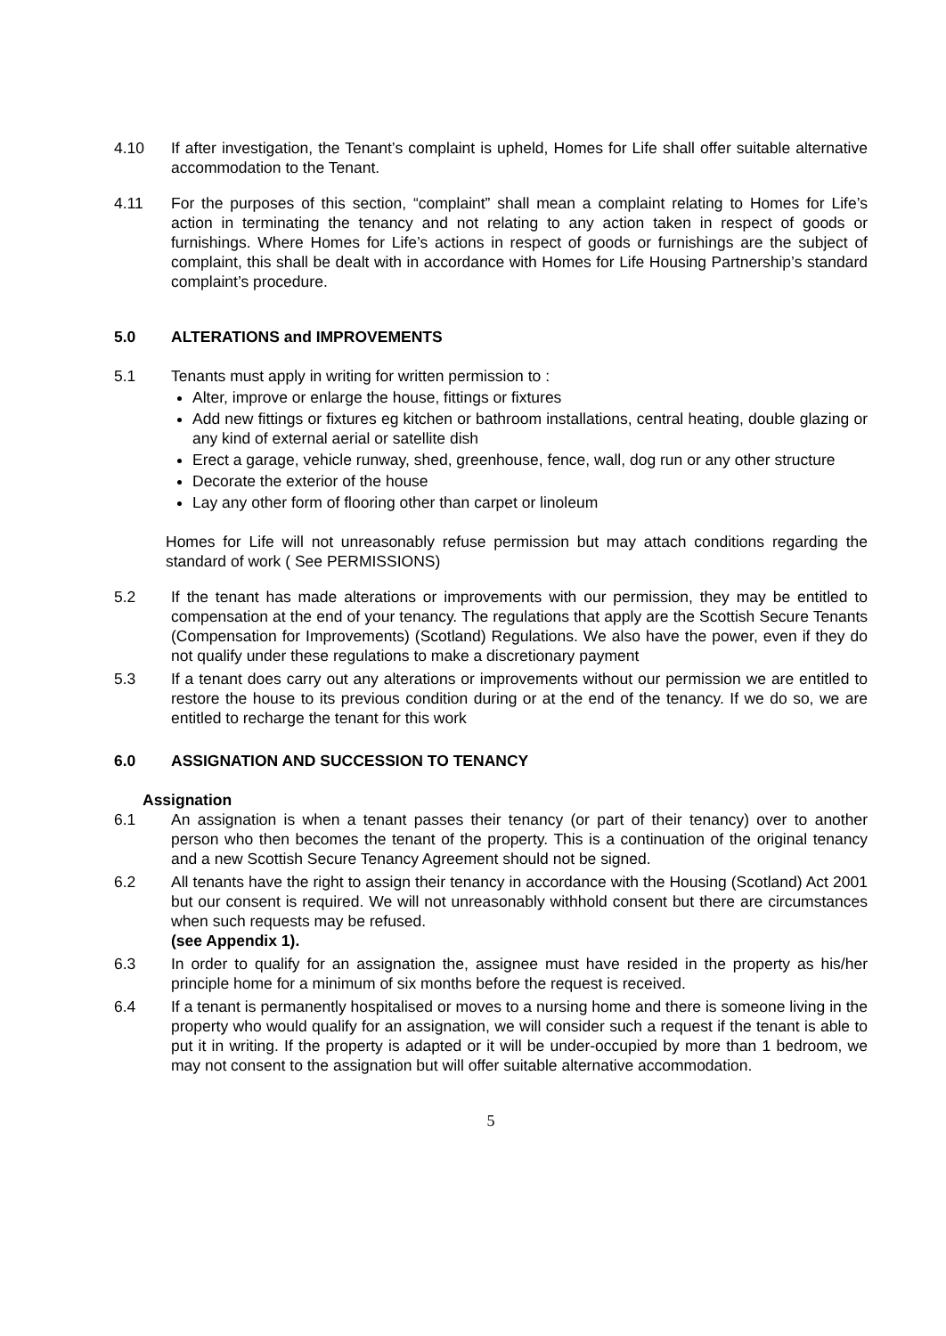4.10 If after investigation, the Tenant’s complaint is upheld, Homes for Life shall offer suitable alternative accommodation to the Tenant.
4.11 For the purposes of this section, “complaint” shall mean a complaint relating to Homes for Life’s action in terminating the tenancy and not relating to any action taken in respect of goods or furnishings. Where Homes for Life’s actions in respect of goods or furnishings are the subject of complaint, this shall be dealt with in accordance with Homes for Life Housing Partnership’s standard complaint’s procedure.
5.0 ALTERATIONS and IMPROVEMENTS
5.1 Tenants must apply in writing for written permission to :
Alter, improve or enlarge the house, fittings or fixtures
Add new fittings or fixtures eg kitchen or bathroom installations, central heating, double glazing or any kind of external aerial or satellite dish
Erect a garage, vehicle runway, shed, greenhouse, fence, wall, dog run or any other structure
Decorate the exterior of the house
Lay any other form of flooring other than carpet or linoleum
Homes for Life will not unreasonably refuse permission but may attach conditions regarding the standard of work ( See PERMISSIONS)
5.2 If the tenant has made alterations or improvements with our permission, they may be entitled to compensation at the end of your tenancy. The regulations that apply are the Scottish Secure Tenants (Compensation for Improvements) (Scotland) Regulations. We also have the power, even if they do not qualify under these regulations to make a discretionary payment
5.3 If a tenant does carry out any alterations or improvements without our permission we are entitled to restore the house to its previous condition during or at the end of the tenancy. If we do so, we are entitled to recharge the tenant for this work
6.0 ASSIGNATION AND SUCCESSION TO TENANCY
Assignation
6.1 An assignation is when a tenant passes their tenancy (or part of their tenancy) over to another person who then becomes the tenant of the property. This is a continuation of the original tenancy and a new Scottish Secure Tenancy Agreement should not be signed.
6.2 All tenants have the right to assign their tenancy in accordance with the Housing (Scotland) Act 2001 but our consent is required. We will not unreasonably withhold consent but there are circumstances when such requests may be refused.
(see Appendix 1).
6.3 In order to qualify for an assignation the, assignee must have resided in the property as his/her principle home for a minimum of six months before the request is received.
6.4 If a tenant is permanently hospitalised or moves to a nursing home and there is someone living in the property who would qualify for an assignation, we will consider such a request if the tenant is able to put it in writing. If the property is adapted or it will be under-occupied by more than 1 bedroom, we may not consent to the assignation but will offer suitable alternative accommodation.
5